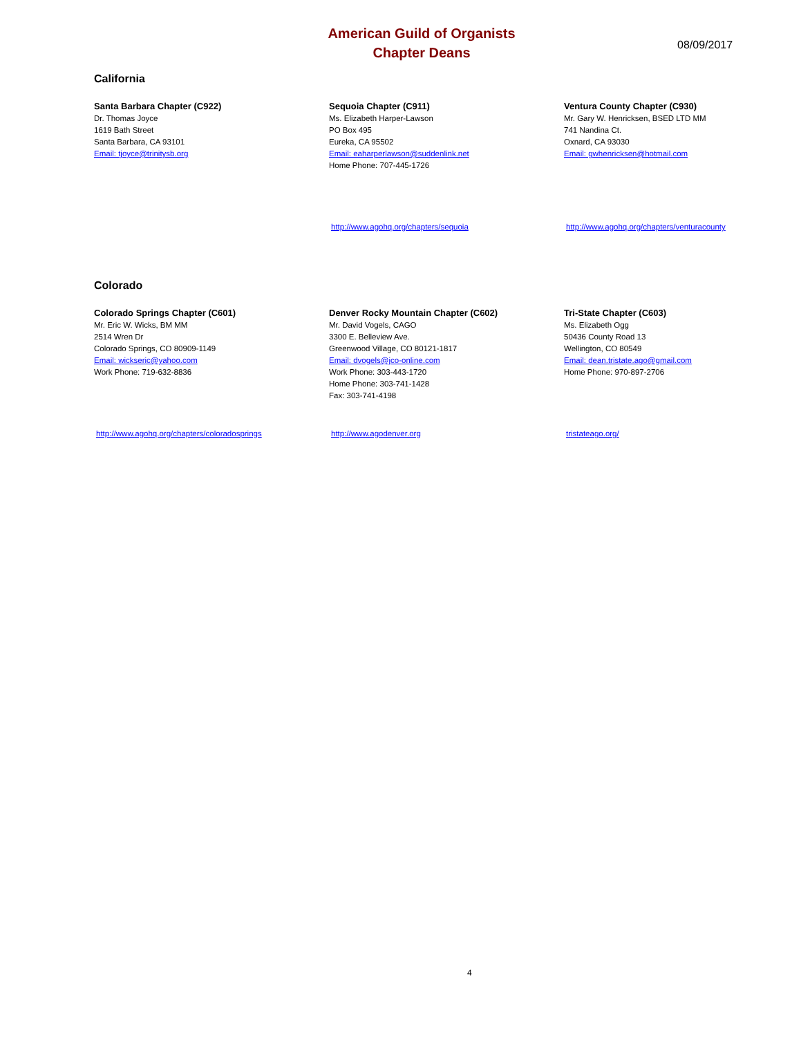American Guild of Organists
Chapter Deans
08/09/2017
California
Santa Barbara Chapter (C922)
Dr. Thomas Joyce
1619 Bath Street
Santa Barbara, CA 93101
Email: tjoyce@trinitysb.org
Sequoia Chapter (C911)
Ms. Elizabeth Harper-Lawson
PO Box 495
Eureka, CA 95502
Email: eaharperlawson@suddenlink.net
Home Phone: 707-445-1726
Ventura County Chapter (C930)
Mr. Gary W. Henricksen, BSED LTD MM
741 Nandina Ct.
Oxnard, CA 93030
Email: gwhenricksen@hotmail.com
http://www.agohq.org/chapters/sequoia http://www.agohq.org/chapters/venturacounty
Colorado
Colorado Springs Chapter (C601)
Mr. Eric W. Wicks, BM MM
2514 Wren Dr
Colorado Springs, CO 80909-1149
Email: wickseric@yahoo.com
Work Phone: 719-632-8836
Denver Rocky Mountain Chapter (C602)
Mr. David Vogels, CAGO
3300 E. Belleview Ave.
Greenwood Village, CO 80121-1817
Email: dvogels@jco-online.com
Work Phone: 303-443-1720
Home Phone: 303-741-1428
Fax: 303-741-4198
Tri-State Chapter (C603)
Ms. Elizabeth Ogg
50436 County Road 13
Wellington, CO 80549
Email: dean.tristate.ago@gmail.com
Home Phone: 970-897-2706
http://www.agohq.org/chapters/coloradosprings http://www.agodenver.org tristateago.org/
4